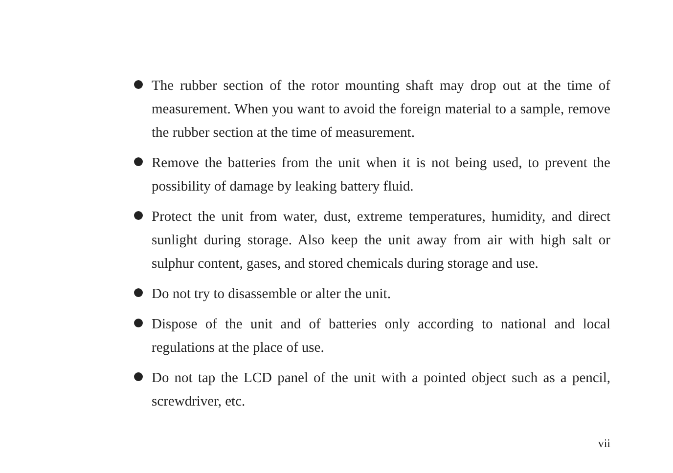The rubber section of the rotor mounting shaft may drop out at the time of measurement. When you want to avoid the foreign material to a sample, remove the rubber section at the time of measurement.
Remove the batteries from the unit when it is not being used, to prevent the possibility of damage by leaking battery fluid.
Protect the unit from water, dust, extreme temperatures, humidity, and direct sunlight during storage. Also keep the unit away from air with high salt or sulphur content, gases, and stored chemicals during storage and use.
Do not try to disassemble or alter the unit.
Dispose of the unit and of batteries only according to national and local regulations at the place of use.
Do not tap the LCD panel of the unit with a pointed object such as a pencil, screwdriver, etc.
vii